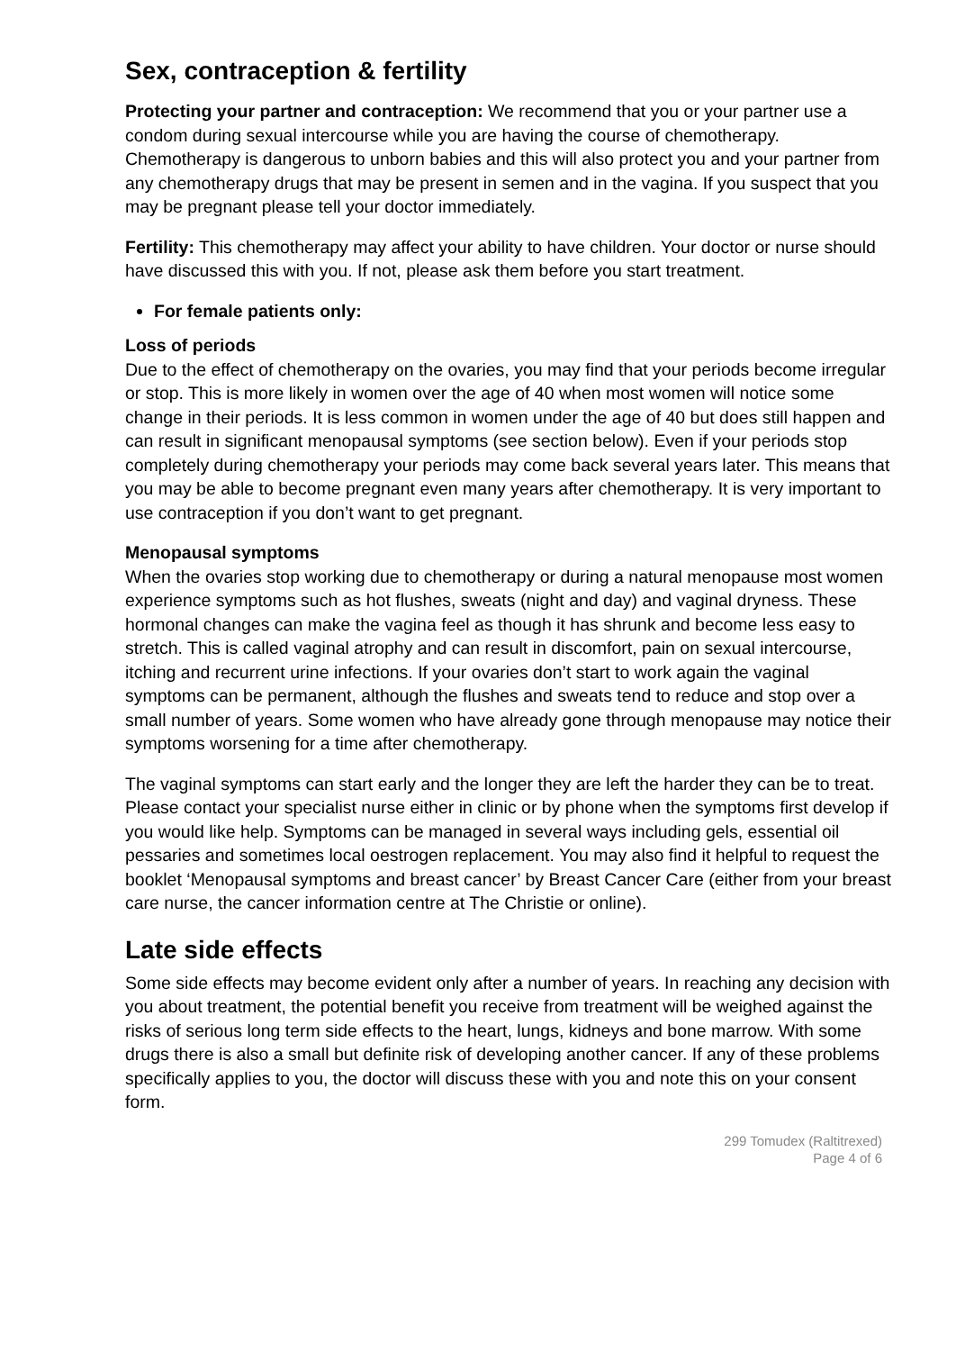Sex, contraception & fertility
Protecting your partner and contraception: We recommend that you or your partner use a condom during sexual intercourse while you are having the course of chemotherapy. Chemotherapy is dangerous to unborn babies and this will also protect you and your partner from any chemotherapy drugs that may be present in semen and in the vagina. If you suspect that you may be pregnant please tell your doctor immediately.
Fertility: This chemotherapy may affect your ability to have children. Your doctor or nurse should have discussed this with you. If not, please ask them before you start treatment.
For female patients only:
Loss of periods
Due to the effect of chemotherapy on the ovaries, you may find that your periods become irregular or stop. This is more likely in women over the age of 40 when most women will notice some change in their periods. It is less common in women under the age of 40 but does still happen and can result in significant menopausal symptoms (see section below). Even if your periods stop completely during chemotherapy your periods may come back several years later. This means that you may be able to become pregnant even many years after chemotherapy. It is very important to use contraception if you don’t want to get pregnant.
Menopausal symptoms
When the ovaries stop working due to chemotherapy or during a natural menopause most women experience symptoms such as hot flushes, sweats (night and day) and vaginal dryness. These hormonal changes can make the vagina feel as though it has shrunk and become less easy to stretch. This is called vaginal atrophy and can result in discomfort, pain on sexual intercourse, itching and recurrent urine infections. If your ovaries don’t start to work again the vaginal symptoms can be permanent, although the flushes and sweats tend to reduce and stop over a small number of years. Some women who have already gone through menopause may notice their symptoms worsening for a time after chemotherapy.
The vaginal symptoms can start early and the longer they are left the harder they can be to treat. Please contact your specialist nurse either in clinic or by phone when the symptoms first develop if you would like help. Symptoms can be managed in several ways including gels, essential oil pessaries and sometimes local oestrogen replacement. You may also find it helpful to request the booklet ‘Menopausal symptoms and breast cancer’ by Breast Cancer Care (either from your breast care nurse, the cancer information centre at The Christie or online).
Late side effects
Some side effects may become evident only after a number of years. In reaching any decision with you about treatment, the potential benefit you receive from treatment will be weighed against the risks of serious long term side effects to the heart, lungs, kidneys and bone marrow. With some drugs there is also a small but definite risk of developing another cancer. If any of these problems specifically applies to you, the doctor will discuss these with you and note this on your consent form.
299 Tomudex (Raltitrexed)
Page 4 of 6